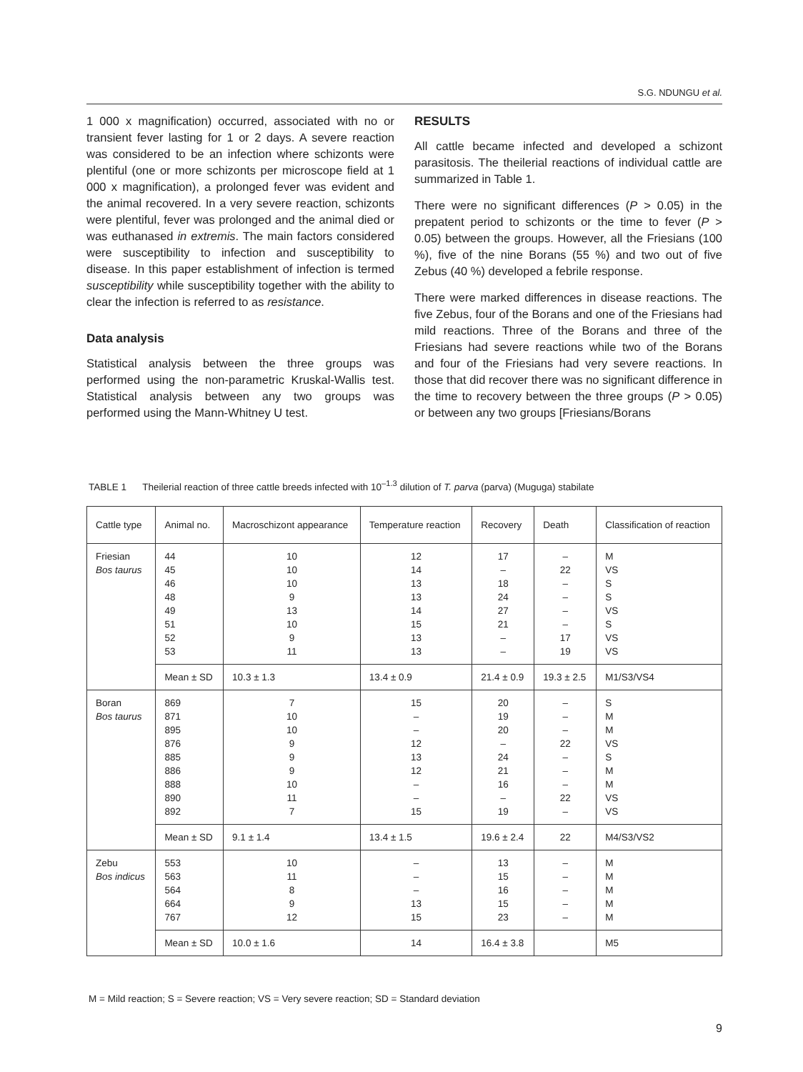S.G. NDUNGU et al.
1 000 x magnification) occurred, associated with no or transient fever lasting for 1 or 2 days. A severe reaction was considered to be an infection where schizonts were plentiful (one or more schizonts per microscope field at 1 000 x magnification), a prolonged fever was evident and the animal recovered. In a very severe reaction, schizonts were plentiful, fever was prolonged and the animal died or was euthanased in extremis. The main factors considered were susceptibility to infection and susceptibility to disease. In this paper establishment of infection is termed susceptibility while susceptibility together with the ability to clear the infection is referred to as resistance.
Data analysis
Statistical analysis between the three groups was performed using the non-parametric Kruskal-Wallis test. Statistical analysis between any two groups was performed using the Mann-Whitney U test.
RESULTS
All cattle became infected and developed a schizont parasitosis. The theilerial reactions of individual cattle are summarized in Table 1.
There were no significant differences (P > 0.05) in the prepatent period to schizonts or the time to fever (P > 0.05) between the groups. However, all the Friesians (100 %), five of the nine Borans (55 %) and two out of five Zebus (40 %) developed a febrile response.
There were marked differences in disease reactions. The five Zebus, four of the Borans and one of the Friesians had mild reactions. Three of the Borans and three of the Friesians had severe reactions while two of the Borans and four of the Friesians had very severe reactions. In those that did recover there was no significant difference in the time to recovery between the three groups (P > 0.05) or between any two groups [Friesians/Borans
TABLE 1 Theilerial reaction of three cattle breeds infected with 10<sup>–1.3</sup> dilution of T. parva (parva) (Muguga) stabilate
| Cattle type | Animal no. | Macroschizont appearance | Temperature reaction | Recovery | Death | Classification of reaction |
| --- | --- | --- | --- | --- | --- | --- |
| Friesian Bos taurus | 44 45 46 48 49 51 52 53 | 10 10 10 9 13 10 9 11 | 12 14 13 13 14 15 13 13 | 17 – 18 24 27 21 – – | – 22 – – – – 17 19 | M VS S S VS S VS VS |
| | Mean ± SD | 10.3 ± 1.3 | 13.4 ± 0.9 | 21.4 ± 0.9 | 19.3 ± 2.5 | M1/S3/VS4 |
| Boran Bos taurus | 869 871 895 876 885 886 888 890 892 | 7 10 10 9 9 9 10 11 7 | 15 – – 12 13 12 – – 15 | 20 19 20 – 24 21 16 – 19 | – – – 22 – – – 22 – | S M M VS S M M VS VS |
| | Mean ± SD | 9.1 ± 1.4 | 13.4 ± 1.5 | 19.6 ± 2.4 | 22 | M4/S3/VS2 |
| Zebu Bos indicus | 553 563 564 664 767 | 10 11 8 9 12 | – – – 13 15 | 13 15 16 15 23 | – – – – – | M M M M M |
| | Mean ± SD | 10.0 ± 1.6 | 14 | 16.4 ± 3.8 | | M5 |
M = Mild reaction; S = Severe reaction; VS = Very severe reaction; SD = Standard deviation
9